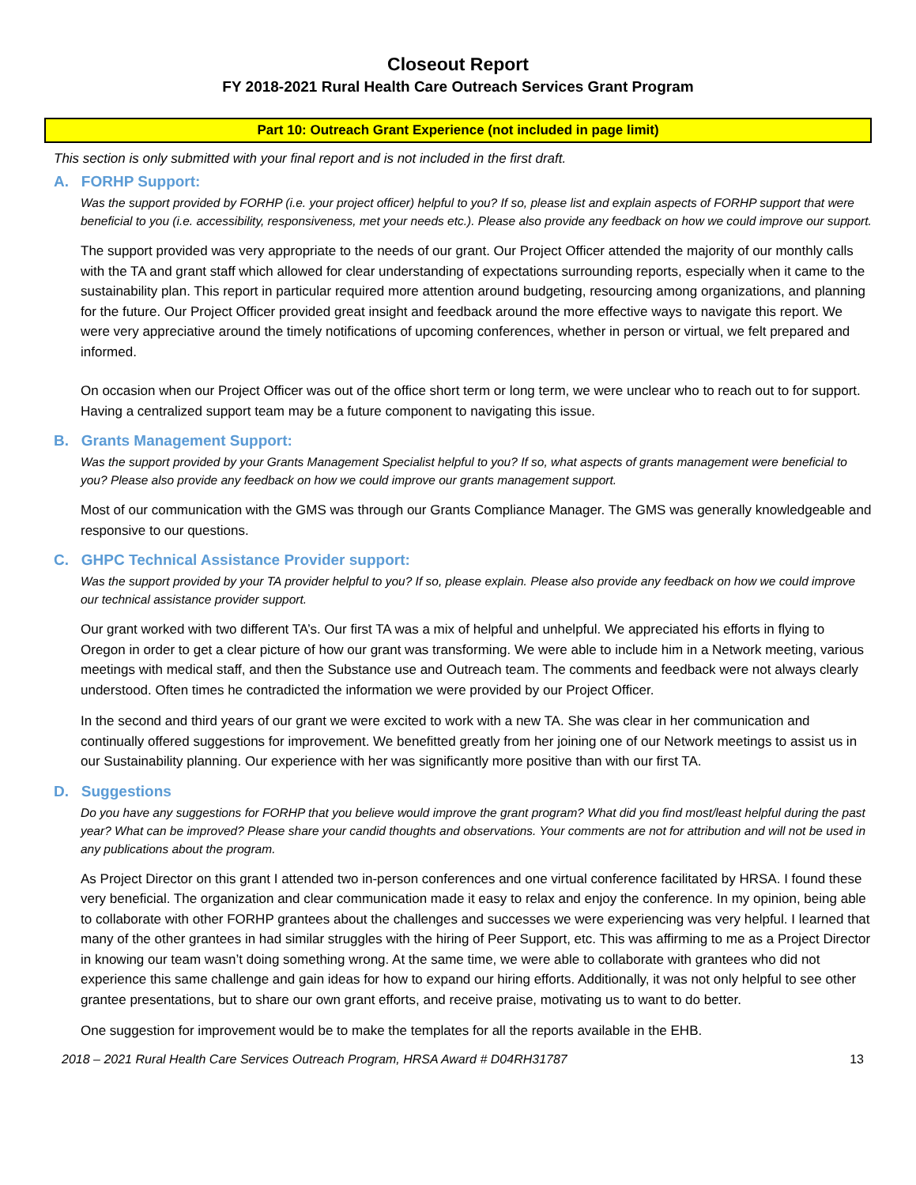Closeout Report
FY 2018-2021 Rural Health Care Outreach Services Grant Program
Part 10: Outreach Grant Experience (not included in page limit)
This section is only submitted with your final report and is not included in the first draft.
A. FORHP Support:
Was the support provided by FORHP (i.e. your project officer) helpful to you? If so, please list and explain aspects of FORHP support that were beneficial to you (i.e. accessibility, responsiveness, met your needs etc.). Please also provide any feedback on how we could improve our support.
The support provided was very appropriate to the needs of our grant. Our Project Officer attended the majority of our monthly calls with the TA and grant staff which allowed for clear understanding of expectations surrounding reports, especially when it came to the sustainability plan. This report in particular required more attention around budgeting, resourcing among organizations, and planning for the future. Our Project Officer provided great insight and feedback around the more effective ways to navigate this report. We were very appreciative around the timely notifications of upcoming conferences, whether in person or virtual, we felt prepared and informed.
On occasion when our Project Officer was out of the office short term or long term, we were unclear who to reach out to for support. Having a centralized support team may be a future component to navigating this issue.
B. Grants Management Support:
Was the support provided by your Grants Management Specialist helpful to you? If so, what aspects of grants management were beneficial to you? Please also provide any feedback on how we could improve our grants management support.
Most of our communication with the GMS was through our Grants Compliance Manager. The GMS was generally knowledgeable and responsive to our questions.
C. GHPC Technical Assistance Provider support:
Was the support provided by your TA provider helpful to you? If so, please explain. Please also provide any feedback on how we could improve our technical assistance provider support.
Our grant worked with two different TA’s. Our first TA was a mix of helpful and unhelpful. We appreciated his efforts in flying to Oregon in order to get a clear picture of how our grant was transforming. We were able to include him in a Network meeting, various meetings with medical staff, and then the Substance use and Outreach team. The comments and feedback were not always clearly understood. Often times he contradicted the information we were provided by our Project Officer.
In the second and third years of our grant we were excited to work with a new TA. She was clear in her communication and continually offered suggestions for improvement. We benefitted greatly from her joining one of our Network meetings to assist us in our Sustainability planning. Our experience with her was significantly more positive than with our first TA.
D. Suggestions
Do you have any suggestions for FORHP that you believe would improve the grant program? What did you find most/least helpful during the past year? What can be improved? Please share your candid thoughts and observations. Your comments are not for attribution and will not be used in any publications about the program.
As Project Director on this grant I attended two in-person conferences and one virtual conference facilitated by HRSA. I found these very beneficial. The organization and clear communication made it easy to relax and enjoy the conference. In my opinion, being able to collaborate with other FORHP grantees about the challenges and successes we were experiencing was very helpful. I learned that many of the other grantees in had similar struggles with the hiring of Peer Support, etc. This was affirming to me as a Project Director in knowing our team wasn’t doing something wrong. At the same time, we were able to collaborate with grantees who did not experience this same challenge and gain ideas for how to expand our hiring efforts. Additionally, it was not only helpful to see other grantee presentations, but to share our own grant efforts, and receive praise, motivating us to want to do better.
One suggestion for improvement would be to make the templates for all the reports available in the EHB.
2018 – 2021 Rural Health Care Services Outreach Program, HRSA Award # D04RH31787 13